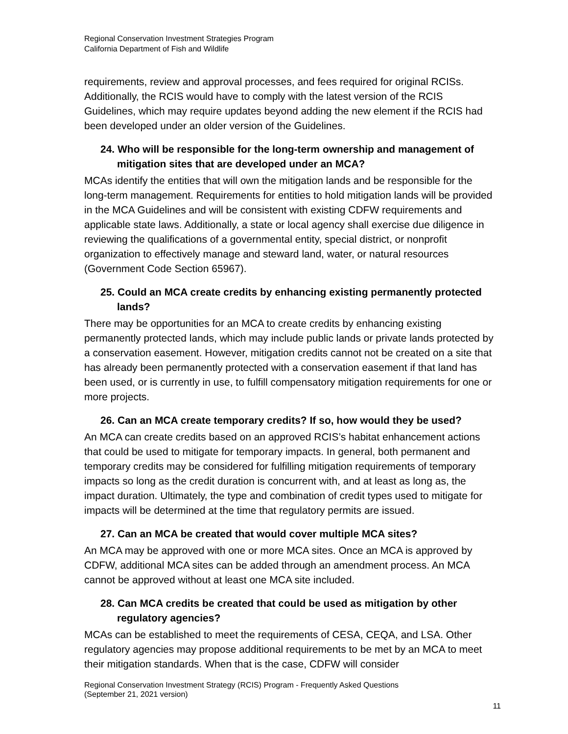Regional Conservation Investment Strategies Program
California Department of Fish and Wildlife
requirements, review and approval processes, and fees required for original RCISs. Additionally, the RCIS would have to comply with the latest version of the RCIS Guidelines, which may require updates beyond adding the new element if the RCIS had been developed under an older version of the Guidelines.
24. Who will be responsible for the long-term ownership and management of mitigation sites that are developed under an MCA?
MCAs identify the entities that will own the mitigation lands and be responsible for the long-term management. Requirements for entities to hold mitigation lands will be provided in the MCA Guidelines and will be consistent with existing CDFW requirements and applicable state laws. Additionally, a state or local agency shall exercise due diligence in reviewing the qualifications of a governmental entity, special district, or nonprofit organization to effectively manage and steward land, water, or natural resources (Government Code Section 65967).
25. Could an MCA create credits by enhancing existing permanently protected lands?
There may be opportunities for an MCA to create credits by enhancing existing permanently protected lands, which may include public lands or private lands protected by a conservation easement. However, mitigation credits cannot not be created on a site that has already been permanently protected with a conservation easement if that land has been used, or is currently in use, to fulfill compensatory mitigation requirements for one or more projects.
26. Can an MCA create temporary credits? If so, how would they be used?
An MCA can create credits based on an approved RCIS’s habitat enhancement actions that could be used to mitigate for temporary impacts. In general, both permanent and temporary credits may be considered for fulfilling mitigation requirements of temporary impacts so long as the credit duration is concurrent with, and at least as long as, the impact duration. Ultimately, the type and combination of credit types used to mitigate for impacts will be determined at the time that regulatory permits are issued.
27. Can an MCA be created that would cover multiple MCA sites?
An MCA may be approved with one or more MCA sites. Once an MCA is approved by CDFW, additional MCA sites can be added through an amendment process. An MCA cannot be approved without at least one MCA site included.
28. Can MCA credits be created that could be used as mitigation by other regulatory agencies?
MCAs can be established to meet the requirements of CESA, CEQA, and LSA. Other regulatory agencies may propose additional requirements to be met by an MCA to meet their mitigation standards. When that is the case, CDFW will consider
Regional Conservation Investment Strategy (RCIS) Program - Frequently Asked Questions
(September 21, 2021 version)
11